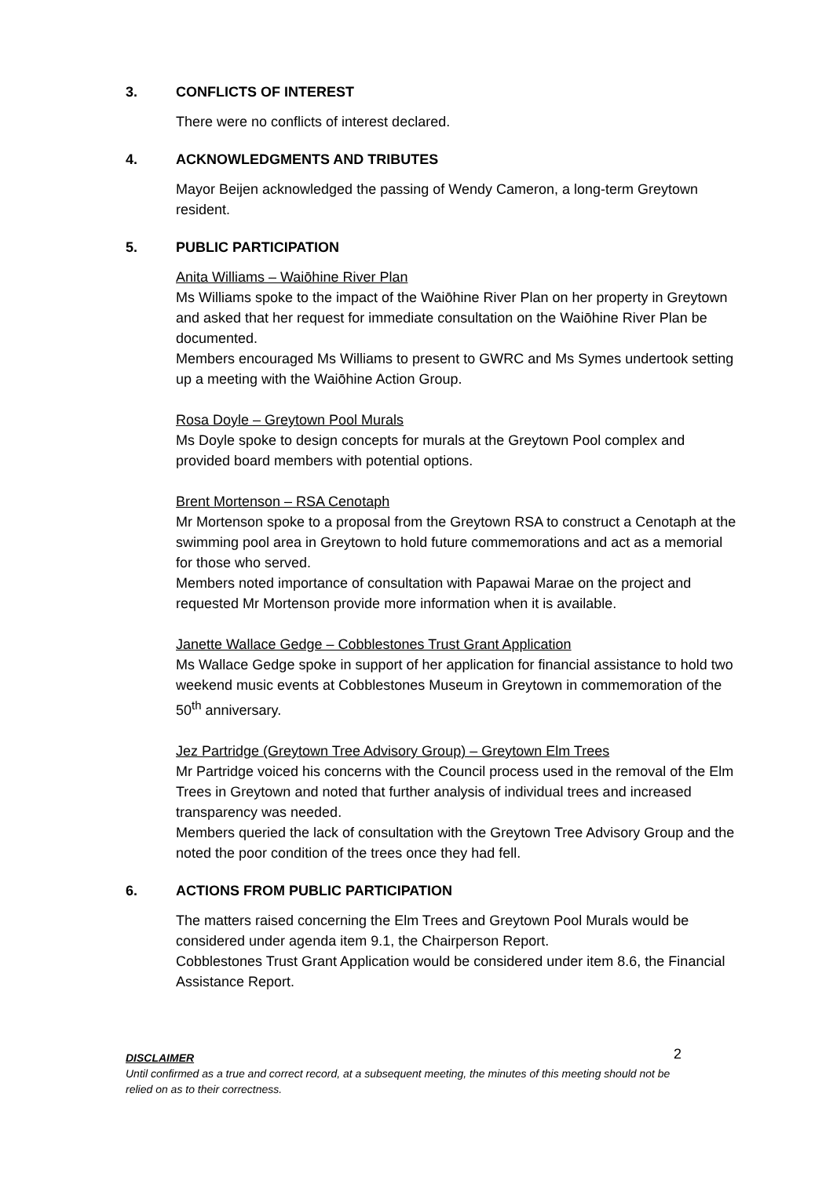3. CONFLICTS OF INTEREST
There were no conflicts of interest declared.
4. ACKNOWLEDGMENTS AND TRIBUTES
Mayor Beijen acknowledged the passing of Wendy Cameron, a long-term Greytown resident.
5. PUBLIC PARTICIPATION
Anita Williams – Waiōhine River Plan
Ms Williams spoke to the impact of the Waiōhine River Plan on her property in Greytown and asked that her request for immediate consultation on the Waiōhine River Plan be documented.
Members encouraged Ms Williams to present to GWRC and Ms Symes undertook setting up a meeting with the Waiōhine Action Group.
Rosa Doyle – Greytown Pool Murals
Ms Doyle spoke to design concepts for murals at the Greytown Pool complex and provided board members with potential options.
Brent Mortenson – RSA Cenotaph
Mr Mortenson spoke to a proposal from the Greytown RSA to construct a Cenotaph at the swimming pool area in Greytown to hold future commemorations and act as a memorial for those who served.
Members noted importance of consultation with Papawai Marae on the project and requested Mr Mortenson provide more information when it is available.
Janette Wallace Gedge – Cobblestones Trust Grant Application
Ms Wallace Gedge spoke in support of her application for financial assistance to hold two weekend music events at Cobblestones Museum in Greytown in commemoration of the 50<sup>th</sup> anniversary.
Jez Partridge (Greytown Tree Advisory Group) – Greytown Elm Trees
Mr Partridge voiced his concerns with the Council process used in the removal of the Elm Trees in Greytown and noted that further analysis of individual trees and increased transparency was needed.
Members queried the lack of consultation with the Greytown Tree Advisory Group and the noted the poor condition of the trees once they had fell.
6. ACTIONS FROM PUBLIC PARTICIPATION
The matters raised concerning the Elm Trees and Greytown Pool Murals would be considered under agenda item 9.1, the Chairperson Report.
Cobblestones Trust Grant Application would be considered under item 8.6, the Financial Assistance Report.
2
DISCLAIMER
Until confirmed as a true and correct record, at a subsequent meeting, the minutes of this meeting should not be relied on as to their correctness.